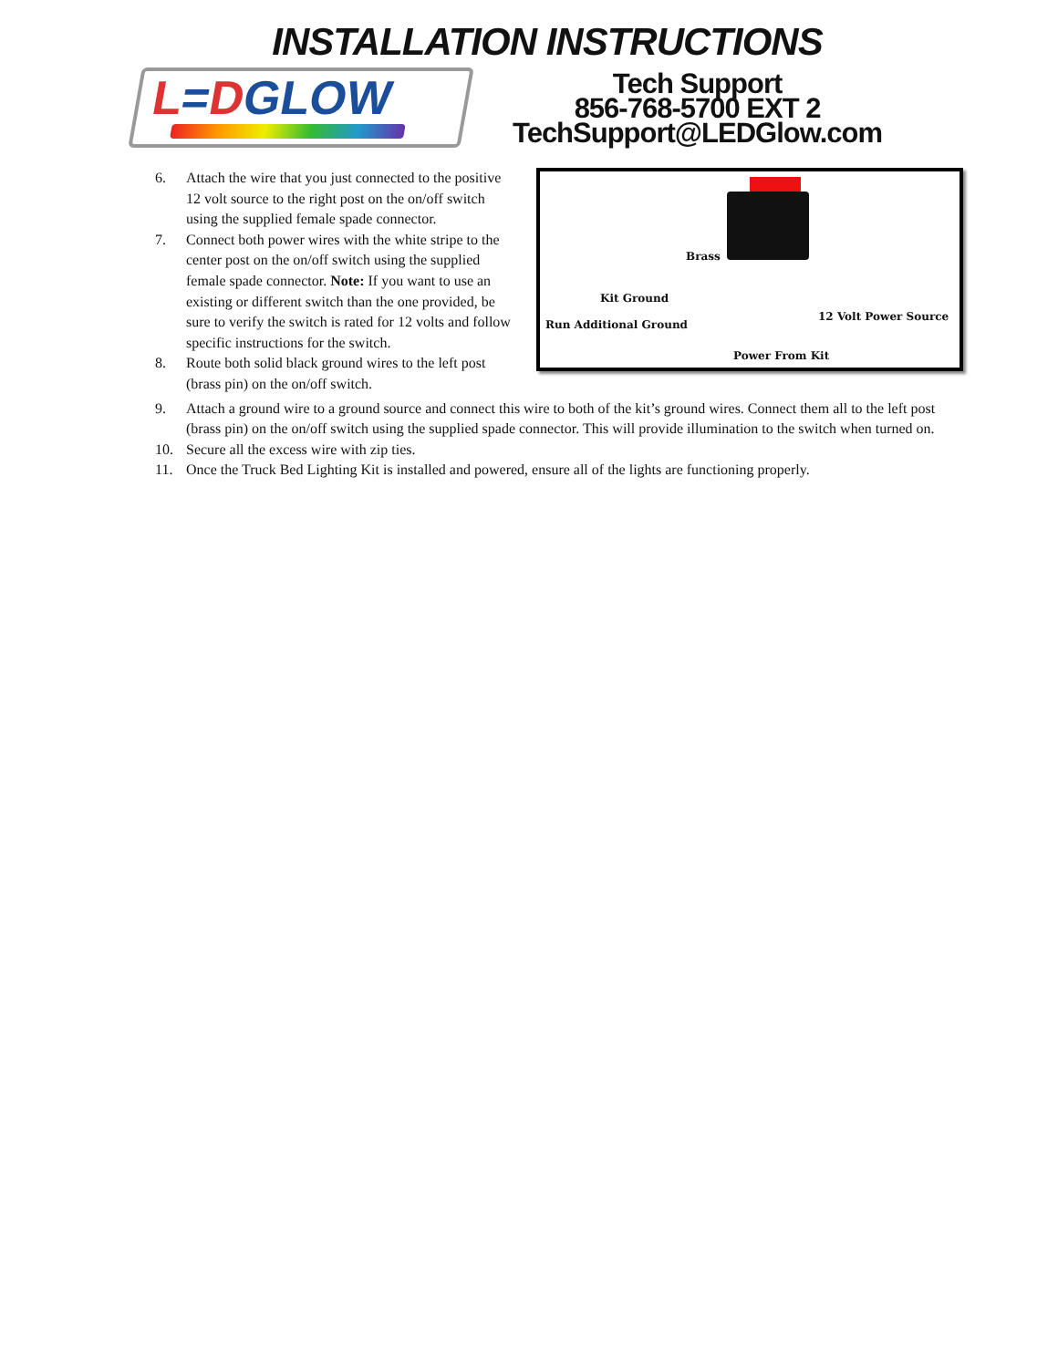INSTALLATION INSTRUCTIONS
L=DGLOW
Tech Support
856-768-5700 EXT 2
TechSupport@LEDGlow.com
6. Attach the wire that you just connected to the positive 12 volt source to the right post on the on/off switch using the supplied female spade connector.
7. Connect both power wires with the white stripe to the center post on the on/off switch using the supplied female spade connector. Note: If you want to use an existing or different switch than the one provided, be sure to verify the switch is rated for 12 volts and follow specific instructions for the switch.
8. Route both solid black ground wires to the left post (brass pin) on the on/off switch.
Brass
Kit Ground
Run Additional Ground
12 Volt Power Source
Power From Kit
9. Attach a ground wire to a ground source and connect this wire to both of the kit’s ground wires. Connect them all to the left post (brass pin) on the on/off switch using the supplied spade connector. This will provide illumination to the switch when turned on.
10. Secure all the excess wire with zip ties.
11. Once the Truck Bed Lighting Kit is installed and powered, ensure all of the lights are functioning properly.